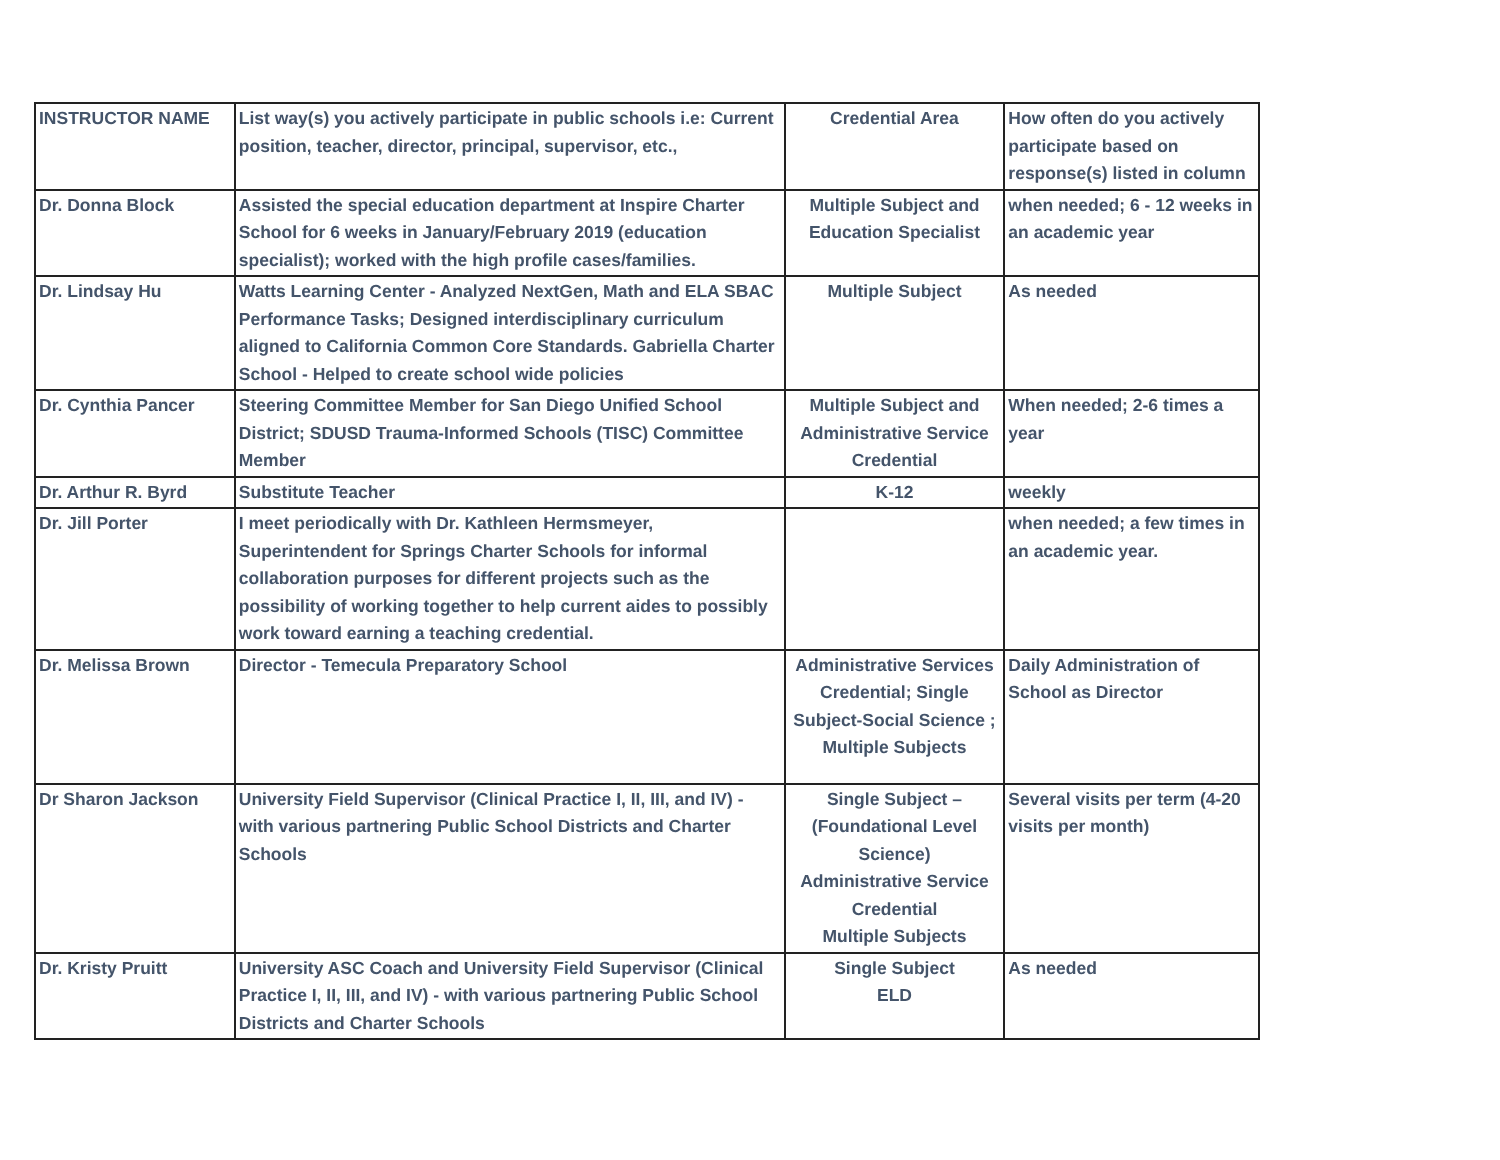| INSTRUCTOR NAME | List way(s) you actively participate in public schools i.e: Current position, teacher, director, principal, supervisor, etc., | Credential Area | How often do you actively participate based on response(s) listed in column |
| Dr. Donna Block | Assisted the special education department at Inspire Charter School for 6 weeks in January/February 2019 (education specialist); worked with the high profile cases/families. | Multiple Subject and Education Specialist | when needed; 6 - 12 weeks in an academic year |
| Dr. Lindsay Hu | Watts Learning Center - Analyzed NextGen, Math and ELA SBAC Performance Tasks; Designed interdisciplinary curriculum aligned to California Common Core Standards. Gabriella Charter School - Helped to create school wide policies | Multiple Subject | As needed |
| Dr. Cynthia Pancer | Steering Committee Member for San Diego Unified School District; SDUSD Trauma-Informed Schools (TISC) Committee Member | Multiple Subject and Administrative Service Credential | When needed; 2-6 times a year |
| Dr. Arthur R. Byrd | Substitute Teacher | K-12 | weekly |
| Dr. Jill Porter | I meet periodically with Dr. Kathleen Hermsmeyer, Superintendent for Springs Charter Schools for informal collaboration purposes for different projects such as the possibility of working together to help current aides to possibly work toward earning a teaching credential. | | when needed; a few times in an academic year. |
| Dr. Melissa Brown | Director - Temecula Preparatory School | Administrative Services Credential; Single Subject-Social Science ; Multiple Subjects | Daily Administration of School as Director |
| Dr Sharon Jackson | University Field Supervisor (Clinical Practice I, II, III, and IV) - with various partnering Public School Districts and Charter Schools | Single Subject – (Foundational Level Science) Administrative Service Credential Multiple Subjects | Several visits per term (4-20 visits per month) |
| Dr. Kristy Pruitt | University ASC Coach and University Field Supervisor (Clinical Practice I, II, III, and IV) - with various partnering Public School Districts and Charter Schools | Single Subject ELD | As needed |